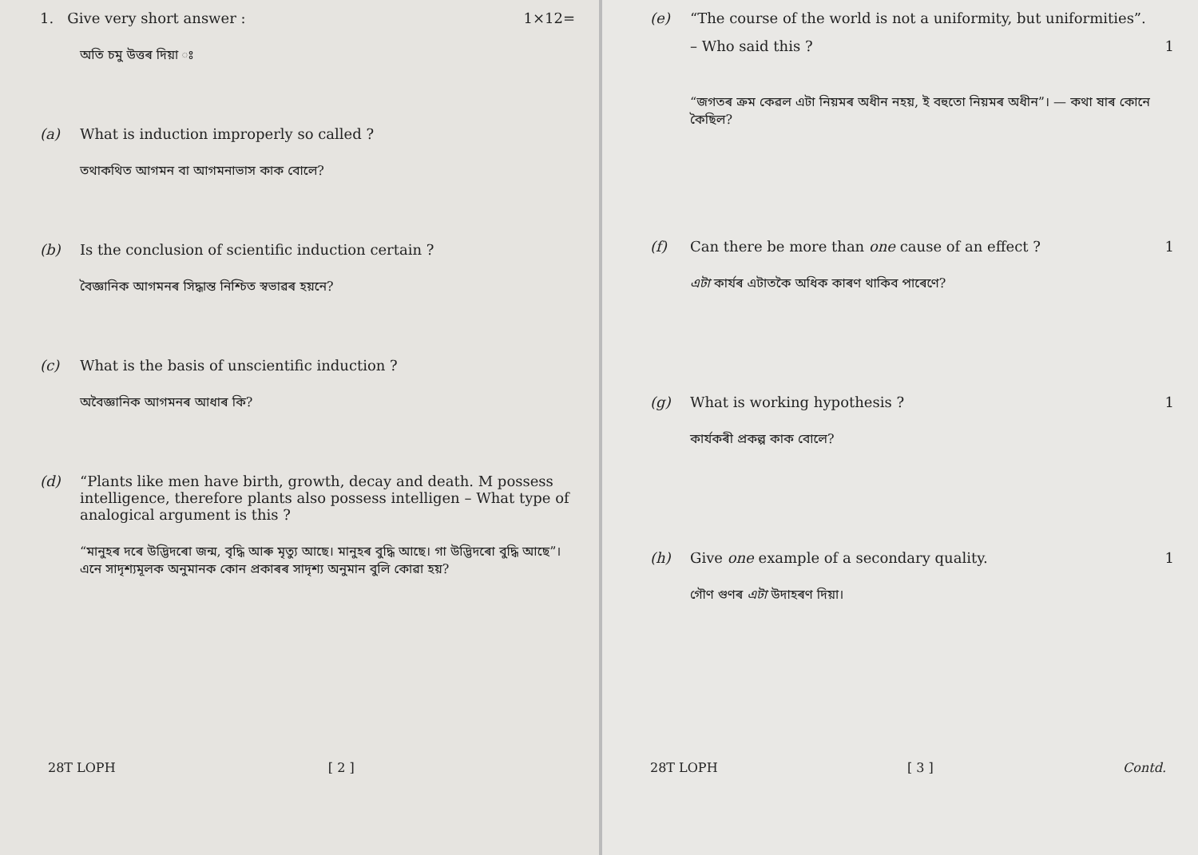1. Give very short answer : 1×12=
অতি চমু উত্তৰ দিয়া ঃ
(a)
What is induction improperly so called ?
তথাকথিত আগমন বা আগমনাভাস কাক বোলে?
(b)
Is the conclusion of scientific induction certain ?
বৈজ্ঞানিক আগমনৰ সিদ্ধান্ত নিশ্চিত স্বভাৱৰ হয়নে?
(c)
What is the basis of unscientific induction ?
অবৈজ্ঞানিক আগমনৰ আধাৰ কি?
(d)
“Plants like men have birth, growth, decay and death. M possess intelligence, therefore plants also possess intelligen – What type of analogical argument is this ?
“মানুহৰ দৰে উদ্ভিদৰো জন্ম, বৃদ্ধি আৰু মৃত্যু আছে। মানুহৰ বুদ্ধি আছে। গা উদ্ভিদৰো বুদ্ধি আছে”। এনে সাদৃশ্যমূলক অনুমানক কোন প্ৰকাৰৰ সাদৃশ্য অনুমান বুলি কোৱা হয়?
28T LOPH [ 2 ]
(e)
“The course of the world is not a uniformity, but uniformities”.
– Who said this ? 1
“জগতৰ ক্ৰম কেৱল এটা নিয়মৰ অধীন নহয়, ই বহুতো নিয়মৰ অধীন”। — কথা ষাৰ কোনে কৈছিল?
(f)
Can there be more than one cause of an effect ? 1
এটা কাৰ্যৰ এটাতকৈ অধিক কাৰণ থাকিব পাৰেণে?
(g)
What is working hypothesis ? 1
কাৰ্যকৰী প্ৰকল্প কাক বোলে?
(h)
Give one example of a secondary quality. 1
গৌণ গুণৰ এটা উদাহৰণ দিয়া।
28T LOPH [ 3 ] Contd.